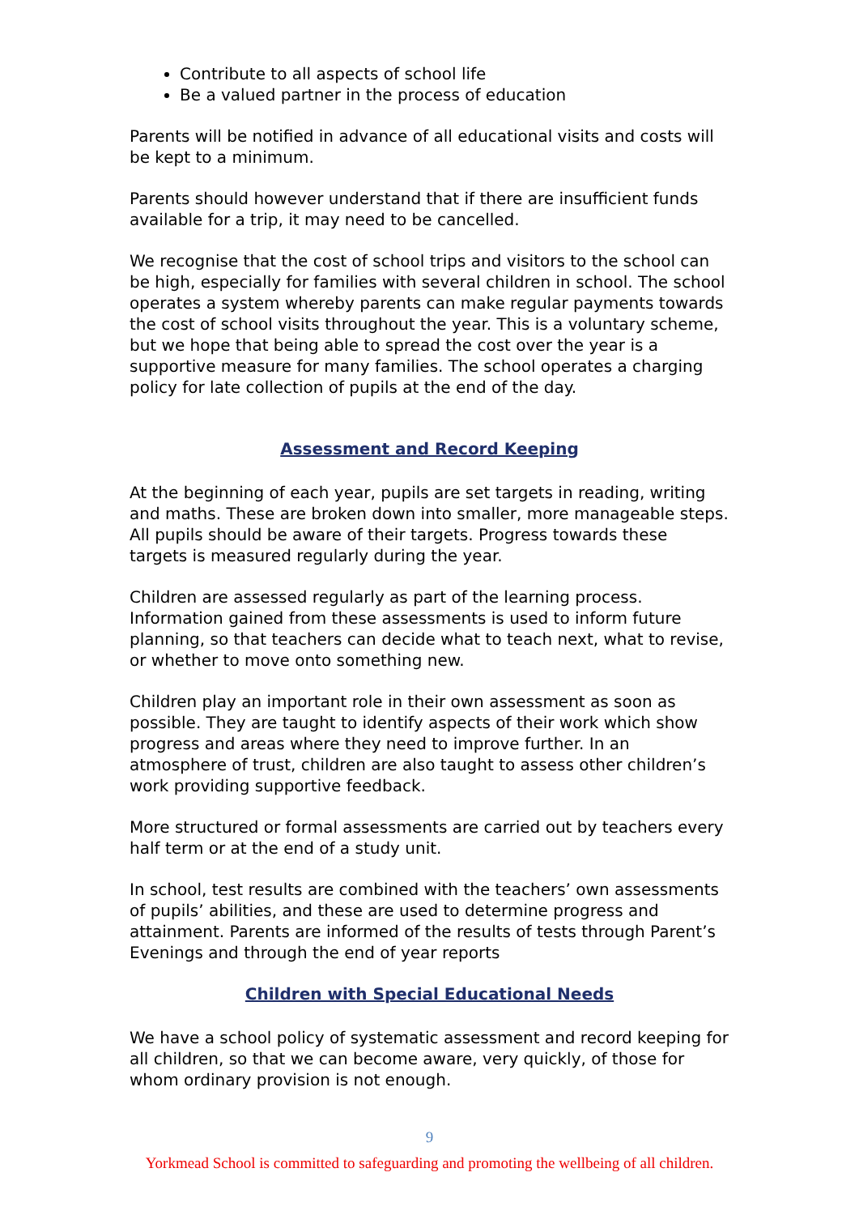Contribute to all aspects of school life
Be a valued partner in the process of education
Parents will be notified in advance of all educational visits and costs will be kept to a minimum.
Parents should however understand that if there are insufficient funds available for a trip, it may need to be cancelled.
We recognise that the cost of school trips and visitors to the school can be high, especially for families with several children in school. The school operates a system whereby parents can make regular payments towards the cost of school visits throughout the year. This is a voluntary scheme, but we hope that being able to spread the cost over the year is a supportive measure for many families. The school operates a charging policy for late collection of pupils at the end of the day.
Assessment and Record Keeping
At the beginning of each year, pupils are set targets in reading, writing and maths. These are broken down into smaller, more manageable steps. All pupils should be aware of their targets. Progress towards these targets is measured regularly during the year.
Children are assessed regularly as part of the learning process. Information gained from these assessments is used to inform future planning, so that teachers can decide what to teach next, what to revise, or whether to move onto something new.
Children play an important role in their own assessment as soon as possible. They are taught to identify aspects of their work which show progress and areas where they need to improve further. In an atmosphere of trust, children are also taught to assess other children’s work providing supportive feedback.
More structured or formal assessments are carried out by teachers every half term or at the end of a study unit.
In school, test results are combined with the teachers’ own assessments of pupils’ abilities, and these are used to determine progress and attainment. Parents are informed of the results of tests through Parent’s Evenings and through the end of year reports
Children with Special Educational Needs
We have a school policy of systematic assessment and record keeping for all children, so that we can become aware, very quickly, of those for whom ordinary provision is not enough.
9
Yorkmead School is committed to safeguarding and promoting the wellbeing of all children.